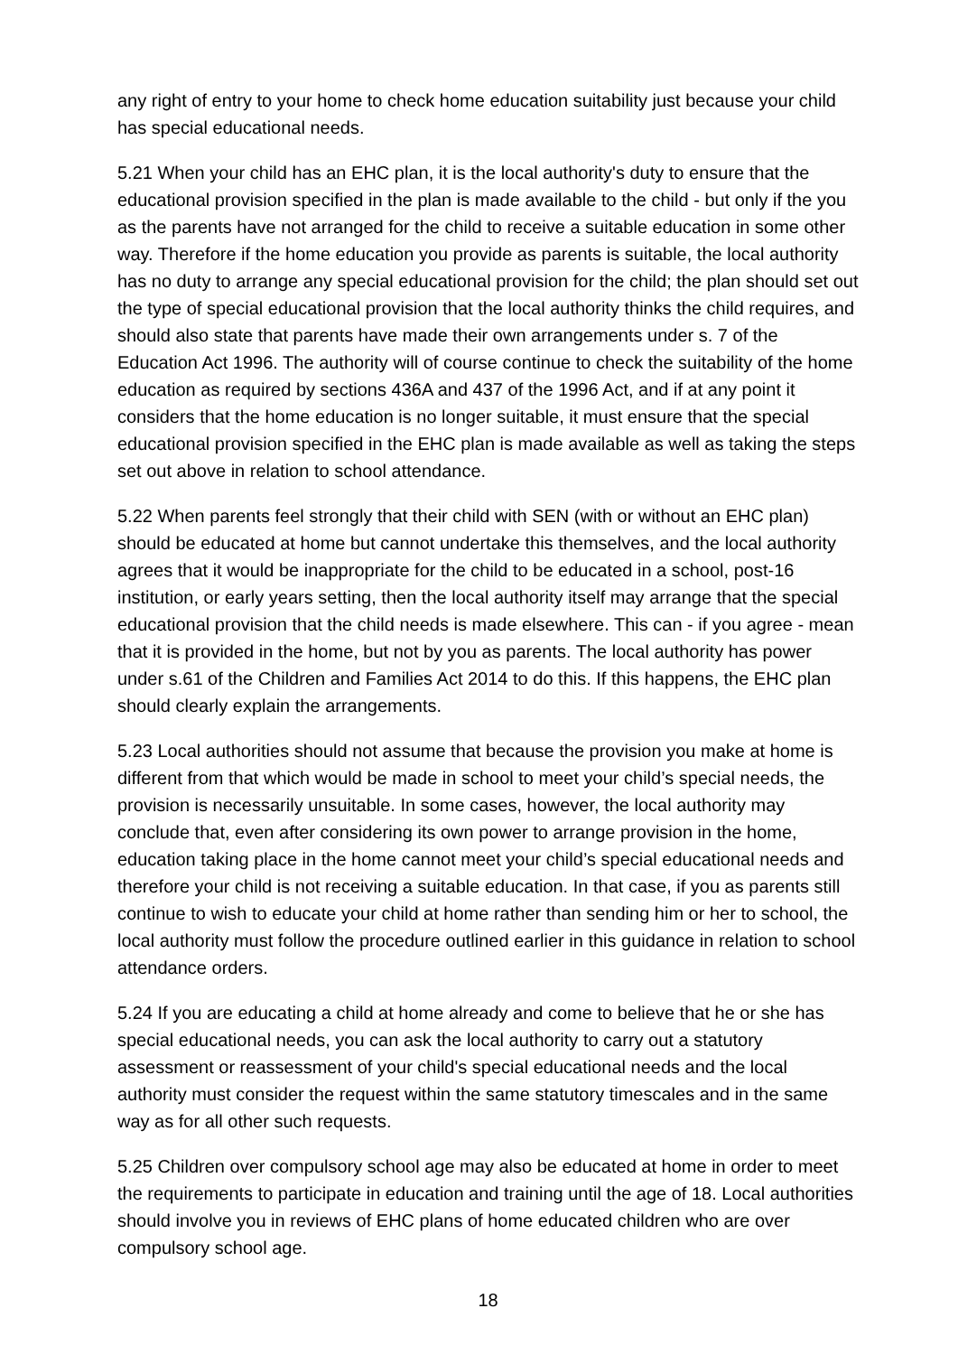any right of entry to your home to check home education suitability just because your child has special educational needs.
5.21 When your child has an EHC plan, it is the local authority's duty to ensure that the educational provision specified in the plan is made available to the child - but only if the you as the parents have not arranged for the child to receive a suitable education in some other way. Therefore if the home education you provide as parents is suitable, the local authority has no duty to arrange any special educational provision for the child; the plan should set out the type of special educational provision that the local authority thinks the child requires, and should also state that parents have made their own arrangements under s. 7 of the Education Act 1996. The authority will of course continue to check the suitability of the home education as required by sections 436A and 437 of the 1996 Act, and if at any point it considers that the home education is no longer suitable, it must ensure that the special educational provision specified in the EHC plan is made available as well as taking the steps set out above in relation to school attendance.
5.22 When parents feel strongly that their child with SEN (with or without an EHC plan) should be educated at home but cannot undertake this themselves, and the local authority agrees that it would be inappropriate for the child to be educated in a school, post-16 institution, or early years setting, then the local authority itself may arrange that the special educational provision that the child needs is made elsewhere. This can - if you agree - mean that it is provided in the home, but not by you as parents. The local authority has power under s.61 of the Children and Families Act 2014 to do this. If this happens, the EHC plan should clearly explain the arrangements.
5.23 Local authorities should not assume that because the provision you make at home is different from that which would be made in school to meet your child’s special needs, the provision is necessarily unsuitable. In some cases, however, the local authority may conclude that, even after considering its own power to arrange provision in the home, education taking place in the home cannot meet your child’s special educational needs and therefore your child is not receiving a suitable education. In that case, if you as parents still continue to wish to educate your child at home rather than sending him or her to school, the local authority must follow the procedure outlined earlier in this guidance in relation to school attendance orders.
5.24 If you are educating a child at home already and come to believe that he or she has special educational needs, you can ask the local authority to carry out a statutory assessment or reassessment of your child's special educational needs and the local authority must consider the request within the same statutory timescales and in the same way as for all other such requests.
5.25 Children over compulsory school age may also be educated at home in order to meet the requirements to participate in education and training until the age of 18. Local authorities should involve you in reviews of EHC plans of home educated children who are over compulsory school age.
18